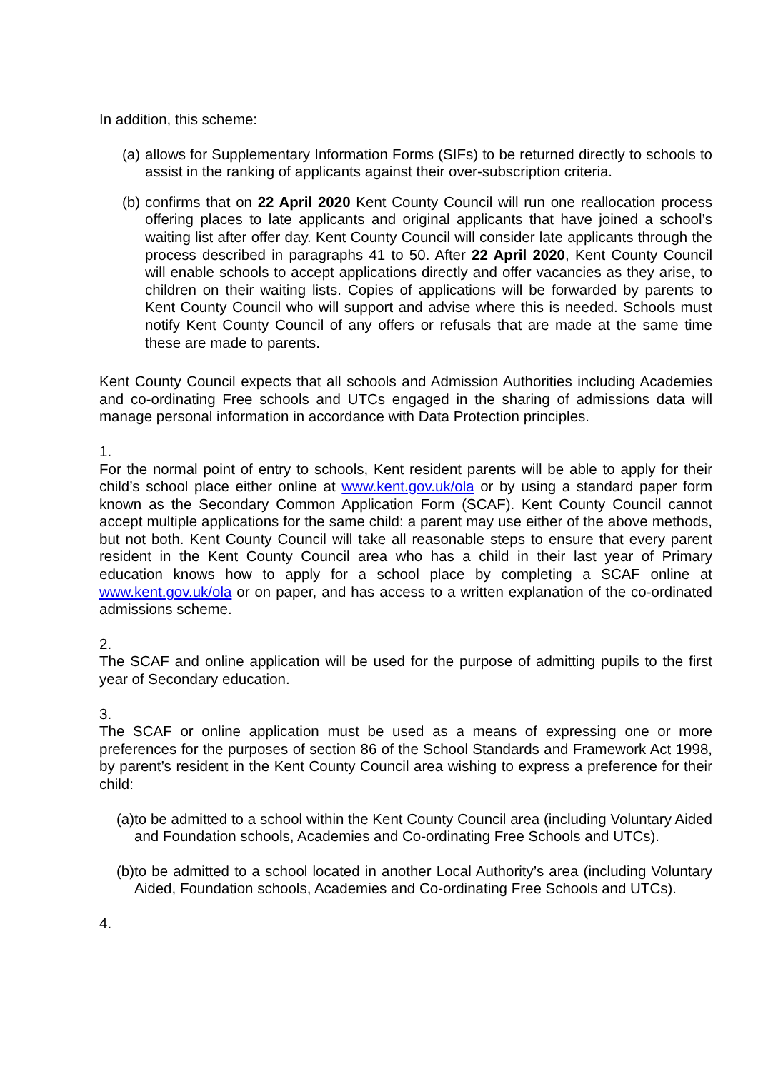In addition, this scheme:
(a) allows for Supplementary Information Forms (SIFs) to be returned directly to schools to assist in the ranking of applicants against their over-subscription criteria.
(b) confirms that on 22 April 2020 Kent County Council will run one reallocation process offering places to late applicants and original applicants that have joined a school’s waiting list after offer day. Kent County Council will consider late applicants through the process described in paragraphs 41 to 50. After 22 April 2020, Kent County Council will enable schools to accept applications directly and offer vacancies as they arise, to children on their waiting lists. Copies of applications will be forwarded by parents to Kent County Council who will support and advise where this is needed. Schools must notify Kent County Council of any offers or refusals that are made at the same time these are made to parents.
Kent County Council expects that all schools and Admission Authorities including Academies and co-ordinating Free schools and UTCs engaged in the sharing of admissions data will manage personal information in accordance with Data Protection principles.
1.
For the normal point of entry to schools, Kent resident parents will be able to apply for their child’s school place either online at www.kent.gov.uk/ola or by using a standard paper form known as the Secondary Common Application Form (SCAF). Kent County Council cannot accept multiple applications for the same child: a parent may use either of the above methods, but not both. Kent County Council will take all reasonable steps to ensure that every parent resident in the Kent County Council area who has a child in their last year of Primary education knows how to apply for a school place by completing a SCAF online at www.kent.gov.uk/ola or on paper, and has access to a written explanation of the co-ordinated admissions scheme.
2.
The SCAF and online application will be used for the purpose of admitting pupils to the first year of Secondary education.
3.
The SCAF or online application must be used as a means of expressing one or more preferences for the purposes of section 86 of the School Standards and Framework Act 1998, by parent’s resident in the Kent County Council area wishing to express a preference for their child:
(a) to be admitted to a school within the Kent County Council area (including Voluntary Aided and Foundation schools, Academies and Co-ordinating Free Schools and UTCs).
(b) to be admitted to a school located in another Local Authority’s area (including Voluntary Aided, Foundation schools, Academies and Co-ordinating Free Schools and UTCs).
4.